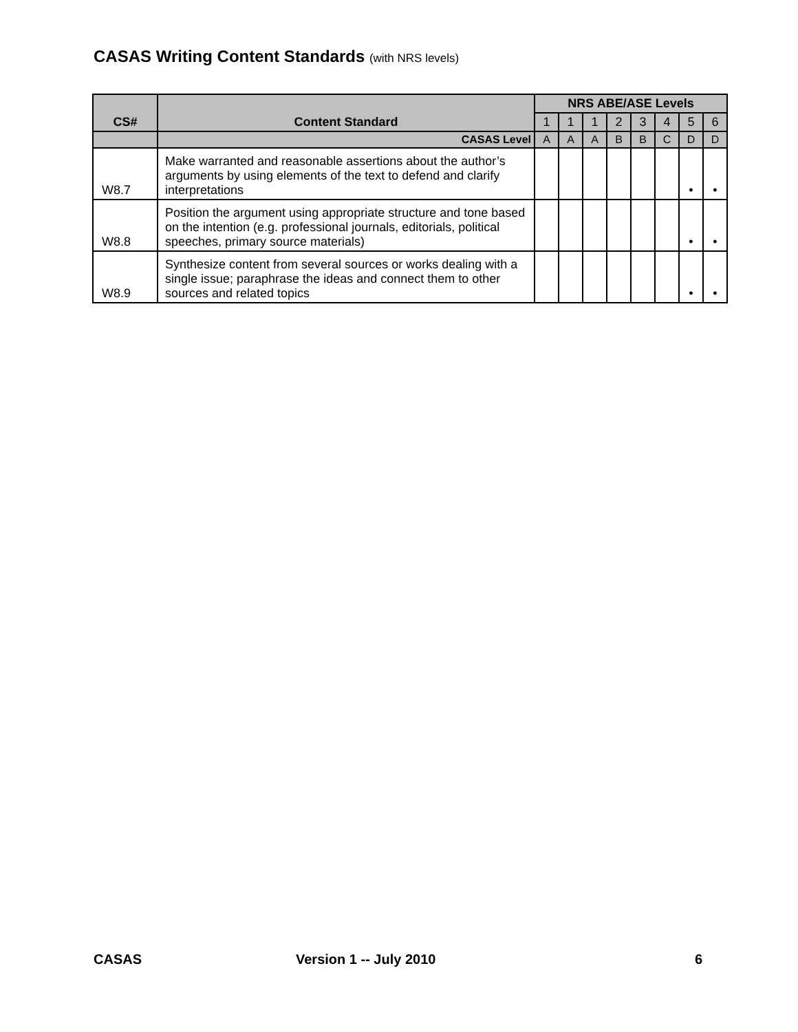CASAS Writing Content Standards (with NRS levels)
| CS# | Content Standard | NRS ABE/ASE Levels | | | | | | | |
| --- | --- | --- | --- | --- | --- | --- | --- | --- | --- |
| | | 1 | 1 | 1 | 2 | 3 | 4 | 5 | 6 |
| | CASAS Level | A | A | A | B | B | C | D | D |
| W8.7 | Make warranted and reasonable assertions about the author’s arguments by using elements of the text to defend and clarify interpretations | | | | | | | • | • |
| W8.8 | Position the argument using appropriate structure and tone based on the intention (e.g. professional journals, editorials, political speeches, primary source materials) | | | | | | | • | • |
| W8.9 | Synthesize content from several sources or works dealing with a single issue; paraphrase the ideas and connect them to other sources and related topics | | | | | | | • | • |
CASAS Version 1 -- July 2010 6